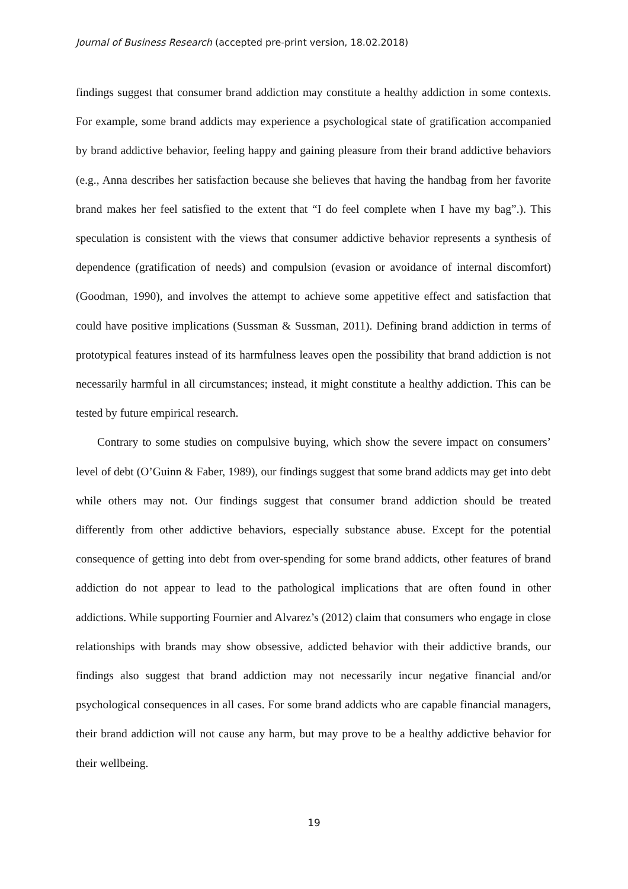Journal of Business Research (accepted pre-print version, 18.02.2018)
findings suggest that consumer brand addiction may constitute a healthy addiction in some contexts. For example, some brand addicts may experience a psychological state of gratification accompanied by brand addictive behavior, feeling happy and gaining pleasure from their brand addictive behaviors (e.g., Anna describes her satisfaction because she believes that having the handbag from her favorite brand makes her feel satisfied to the extent that “I do feel complete when I have my bag”.). This speculation is consistent with the views that consumer addictive behavior represents a synthesis of dependence (gratification of needs) and compulsion (evasion or avoidance of internal discomfort) (Goodman, 1990), and involves the attempt to achieve some appetitive effect and satisfaction that could have positive implications (Sussman & Sussman, 2011). Defining brand addiction in terms of prototypical features instead of its harmfulness leaves open the possibility that brand addiction is not necessarily harmful in all circumstances; instead, it might constitute a healthy addiction. This can be tested by future empirical research.
Contrary to some studies on compulsive buying, which show the severe impact on consumers’ level of debt (O’Guinn & Faber, 1989), our findings suggest that some brand addicts may get into debt while others may not. Our findings suggest that consumer brand addiction should be treated differently from other addictive behaviors, especially substance abuse. Except for the potential consequence of getting into debt from over-spending for some brand addicts, other features of brand addiction do not appear to lead to the pathological implications that are often found in other addictions. While supporting Fournier and Alvarez’s (2012) claim that consumers who engage in close relationships with brands may show obsessive, addicted behavior with their addictive brands, our findings also suggest that brand addiction may not necessarily incur negative financial and/or psychological consequences in all cases. For some brand addicts who are capable financial managers, their brand addiction will not cause any harm, but may prove to be a healthy addictive behavior for their wellbeing.
19